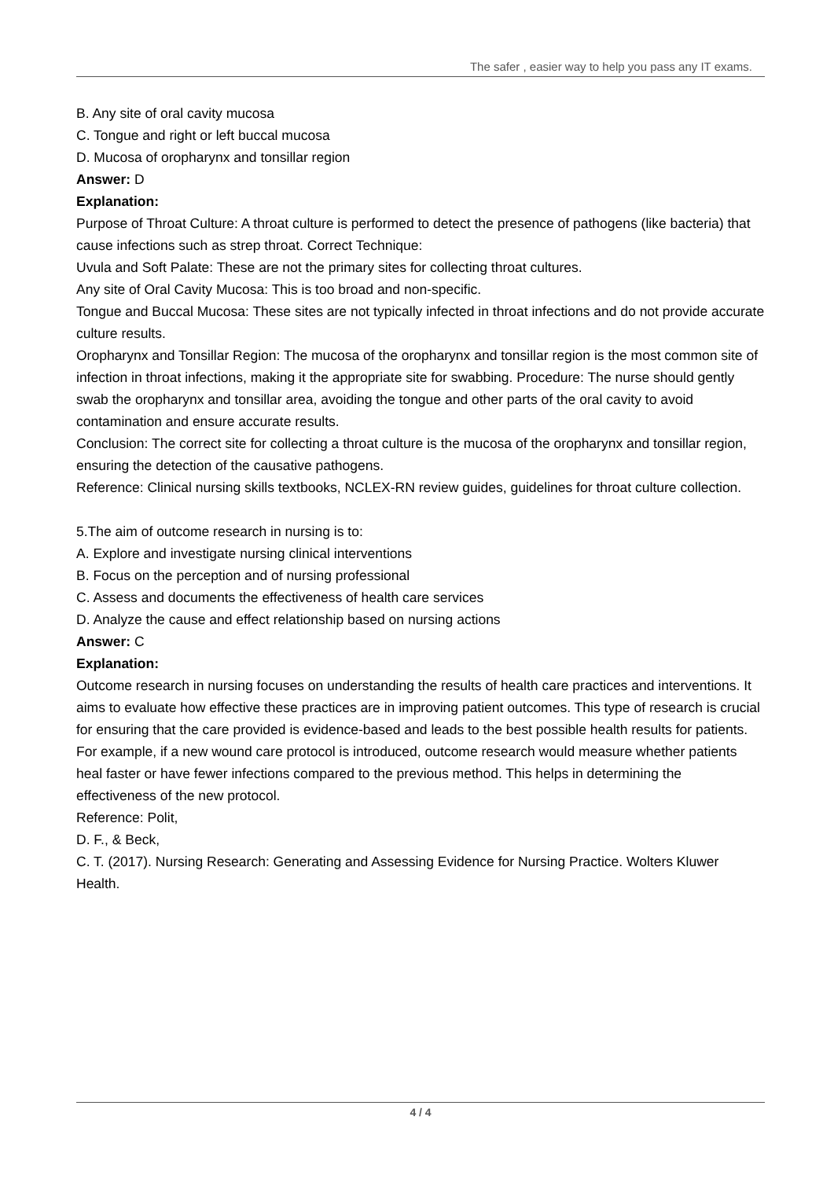The safer , easier way to help you pass any IT exams.
B. Any site of oral cavity mucosa
C. Tongue and right or left buccal mucosa
D. Mucosa of oropharynx and tonsillar region
Answer: D
Explanation:
Purpose of Throat Culture: A throat culture is performed to detect the presence of pathogens (like bacteria) that cause infections such as strep throat. Correct Technique:
Uvula and Soft Palate: These are not the primary sites for collecting throat cultures.
Any site of Oral Cavity Mucosa: This is too broad and non-specific.
Tongue and Buccal Mucosa: These sites are not typically infected in throat infections and do not provide accurate culture results.
Oropharynx and Tonsillar Region: The mucosa of the oropharynx and tonsillar region is the most common site of infection in throat infections, making it the appropriate site for swabbing. Procedure: The nurse should gently swab the oropharynx and tonsillar area, avoiding the tongue and other parts of the oral cavity to avoid contamination and ensure accurate results.
Conclusion: The correct site for collecting a throat culture is the mucosa of the oropharynx and tonsillar region, ensuring the detection of the causative pathogens.
Reference: Clinical nursing skills textbooks, NCLEX-RN review guides, guidelines for throat culture collection.
5.The aim of outcome research in nursing is to:
A. Explore and investigate nursing clinical interventions
B. Focus on the perception and of nursing professional
C. Assess and documents the effectiveness of health care services
D. Analyze the cause and effect relationship based on nursing actions
Answer: C
Explanation:
Outcome research in nursing focuses on understanding the results of health care practices and interventions. It aims to evaluate how effective these practices are in improving patient outcomes. This type of research is crucial for ensuring that the care provided is evidence-based and leads to the best possible health results for patients.
For example, if a new wound care protocol is introduced, outcome research would measure whether patients heal faster or have fewer infections compared to the previous method. This helps in determining the effectiveness of the new protocol.
Reference: Polit,
D. F., & Beck,
C. T. (2017). Nursing Research: Generating and Assessing Evidence for Nursing Practice. Wolters Kluwer Health.
4 / 4